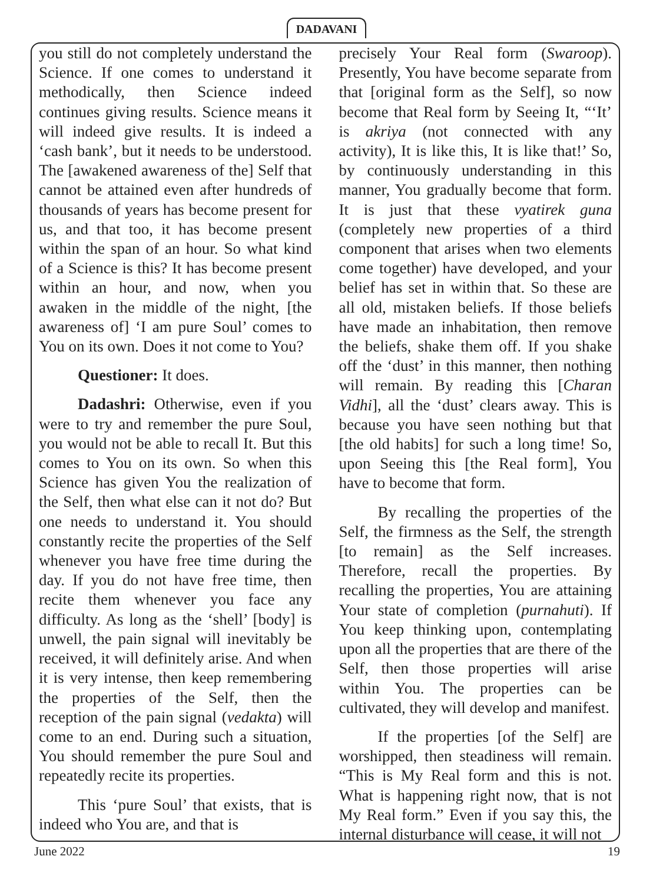DADAVANI
you still do not completely understand the Science. If one comes to understand it methodically, then Science indeed continues giving results. Science means it will indeed give results. It is indeed a ‘cash bank’, but it needs to be understood. The [awakened awareness of the] Self that cannot be attained even after hundreds of thousands of years has become present for us, and that too, it has become present within the span of an hour. So what kind of a Science is this? It has become present within an hour, and now, when you awaken in the middle of the night, [the awareness of] ‘I am pure Soul’ comes to You on its own. Does it not come to You?
Questioner: It does.
Dadashri: Otherwise, even if you were to try and remember the pure Soul, you would not be able to recall It. But this comes to You on its own. So when this Science has given You the realization of the Self, then what else can it not do? But one needs to understand it. You should constantly recite the properties of the Self whenever you have free time during the day. If you do not have free time, then recite them whenever you face any difficulty. As long as the ‘shell’ [body] is unwell, the pain signal will inevitably be received, it will definitely arise. And when it is very intense, then keep remembering the properties of the Self, then the reception of the pain signal (vedakta) will come to an end. During such a situation, You should remember the pure Soul and repeatedly recite its properties.
This ‘pure Soul’ that exists, that is indeed who You are, and that is
precisely Your Real form (Swaroop). Presently, You have become separate from that [original form as the Self], so now become that Real form by Seeing It, “‘It’ is akriya (not connected with any activity), It is like this, It is like that!’ So, by continuously understanding in this manner, You gradually become that form. It is just that these vyatirek guna (completely new properties of a third component that arises when two elements come together) have developed, and your belief has set in within that. So these are all old, mistaken beliefs. If those beliefs have made an inhabitation, then remove the beliefs, shake them off. If you shake off the ‘dust’ in this manner, then nothing will remain. By reading this [Charan Vidhi], all the ‘dust’ clears away. This is because you have seen nothing but that [the old habits] for such a long time! So, upon Seeing this [the Real form], You have to become that form.
By recalling the properties of the Self, the firmness as the Self, the strength [to remain] as the Self increases. Therefore, recall the properties. By recalling the properties, You are attaining Your state of completion (purnahuti). If You keep thinking upon, contemplating upon all the properties that are there of the Self, then those properties will arise within You. The properties can be cultivated, they will develop and manifest.
If the properties [of the Self] are worshipped, then steadiness will remain. “This is My Real form and this is not. What is happening right now, that is not My Real form.” Even if you say this, the internal disturbance will cease, it will not
June 2022 19